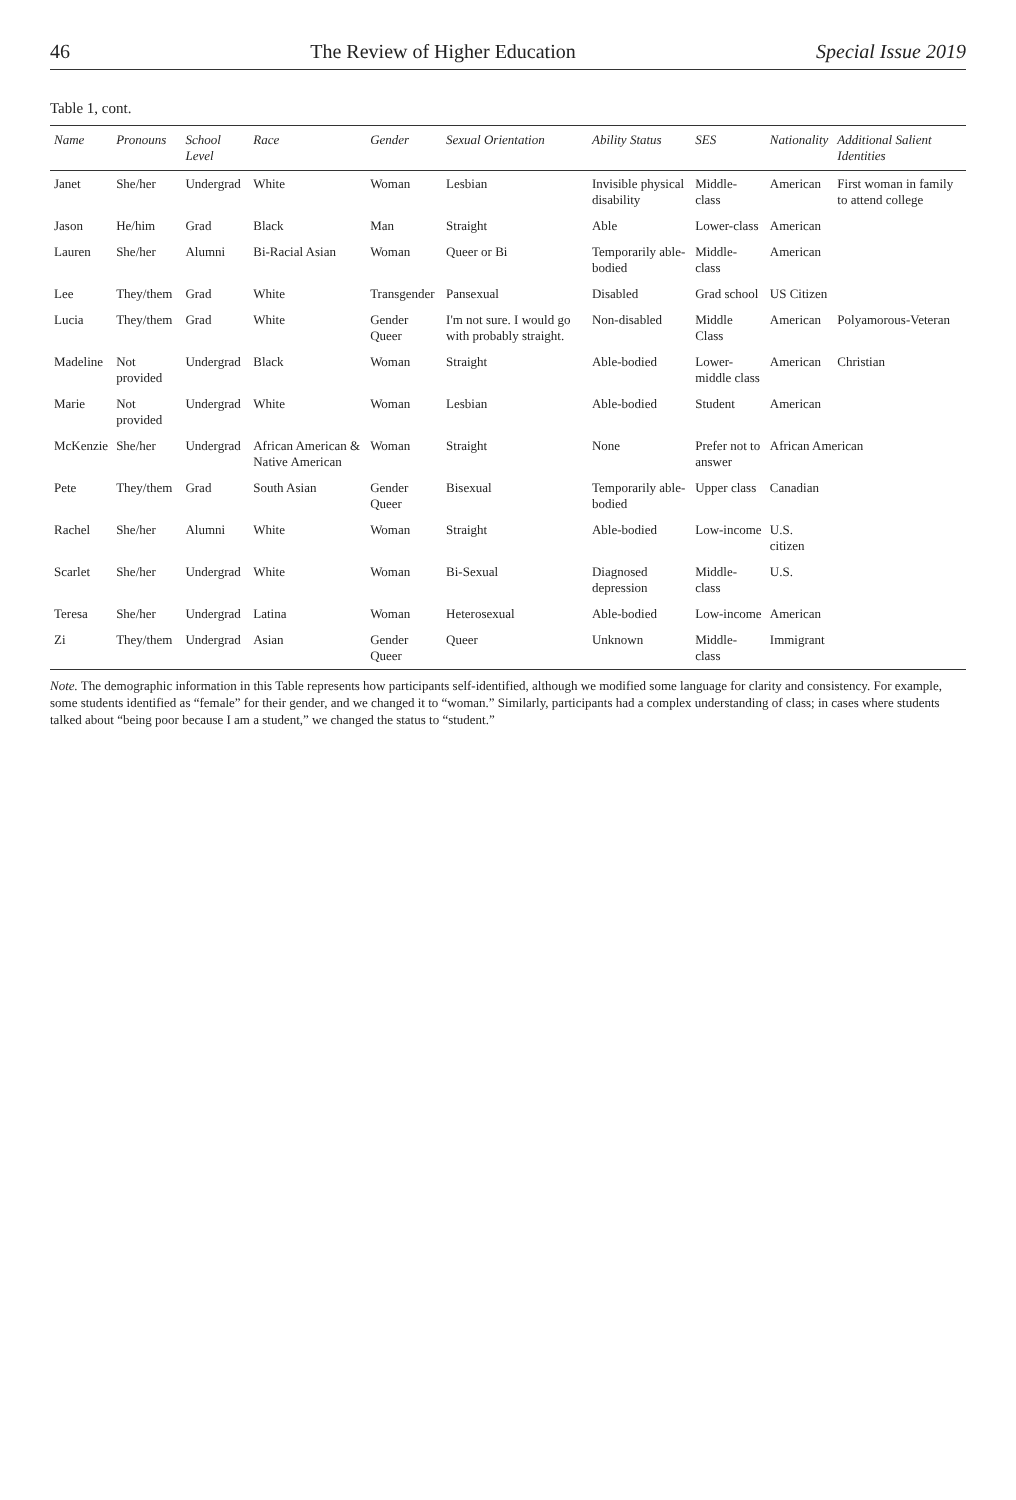46 The Review of Higher Education Special Issue 2019
Table 1, cont.
| Name | Pronouns | School Level | Race | Gender | Sexual Orientation | Ability Status | SES | Nationality | Additional Salient Identities |
| --- | --- | --- | --- | --- | --- | --- | --- | --- | --- |
| Janet | She/her | Undergrad | White | Woman | Lesbian | Invisible physical disability | Middle-class | American | First woman in family to attend college |
| Jason | He/him | Grad | Black | Man | Straight | Able | Lower-class | American | |
| Lauren | She/her | Alumni | Bi-Racial Asian | Woman | Queer or Bi | Temporarily able-bodied | Middle- class | American | |
| Lee | They/them | Grad | White | Transgender | Pansexual | Disabled | Grad school | US Citizen | |
| Lucia | They/them | Grad | White | Gender Queer | I'm not sure. I would go with probably straight. | Non-disabled | Middle Class | American | Polyamorous-Veteran |
| Madeline | Not provided | Undergrad | Black | Woman | Straight | Able-bodied | Lower-middle class | American | Christian |
| Marie | Not provided | Undergrad | White | Woman | Lesbian | Able-bodied | Student | American | |
| McKenzie | She/her | Undergrad | African American & Native American | Woman | Straight | None | Prefer not to answer | African American | |
| Pete | They/them | Grad | South Asian | Gender Queer | Bisexual | Temporarily able-bodied | Upper class | Canadian | |
| Rachel | She/her | Alumni | White | Woman | Straight | Able-bodied | Low-income | U.S. citizen | |
| Scarlet | She/her | Undergrad | White | Woman | Bi-Sexual | Diagnosed depression | Middle-class | U.S. | |
| Teresa | She/her | Undergrad | Latina | Woman | Heterosexual | Able-bodied | Low-income | American | |
| Zi | They/them | Undergrad | Asian | Gender Queer | Queer | Unknown | Middle- class | Immigrant | |
Note. The demographic information in this Table represents how participants self-identified, although we modified some language for clarity and consistency. For example, some students identified as “female” for their gender, and we changed it to “woman.” Similarly, participants had a complex understanding of class; in cases where students talked about “being poor because I am a student,” we changed the status to “student.”